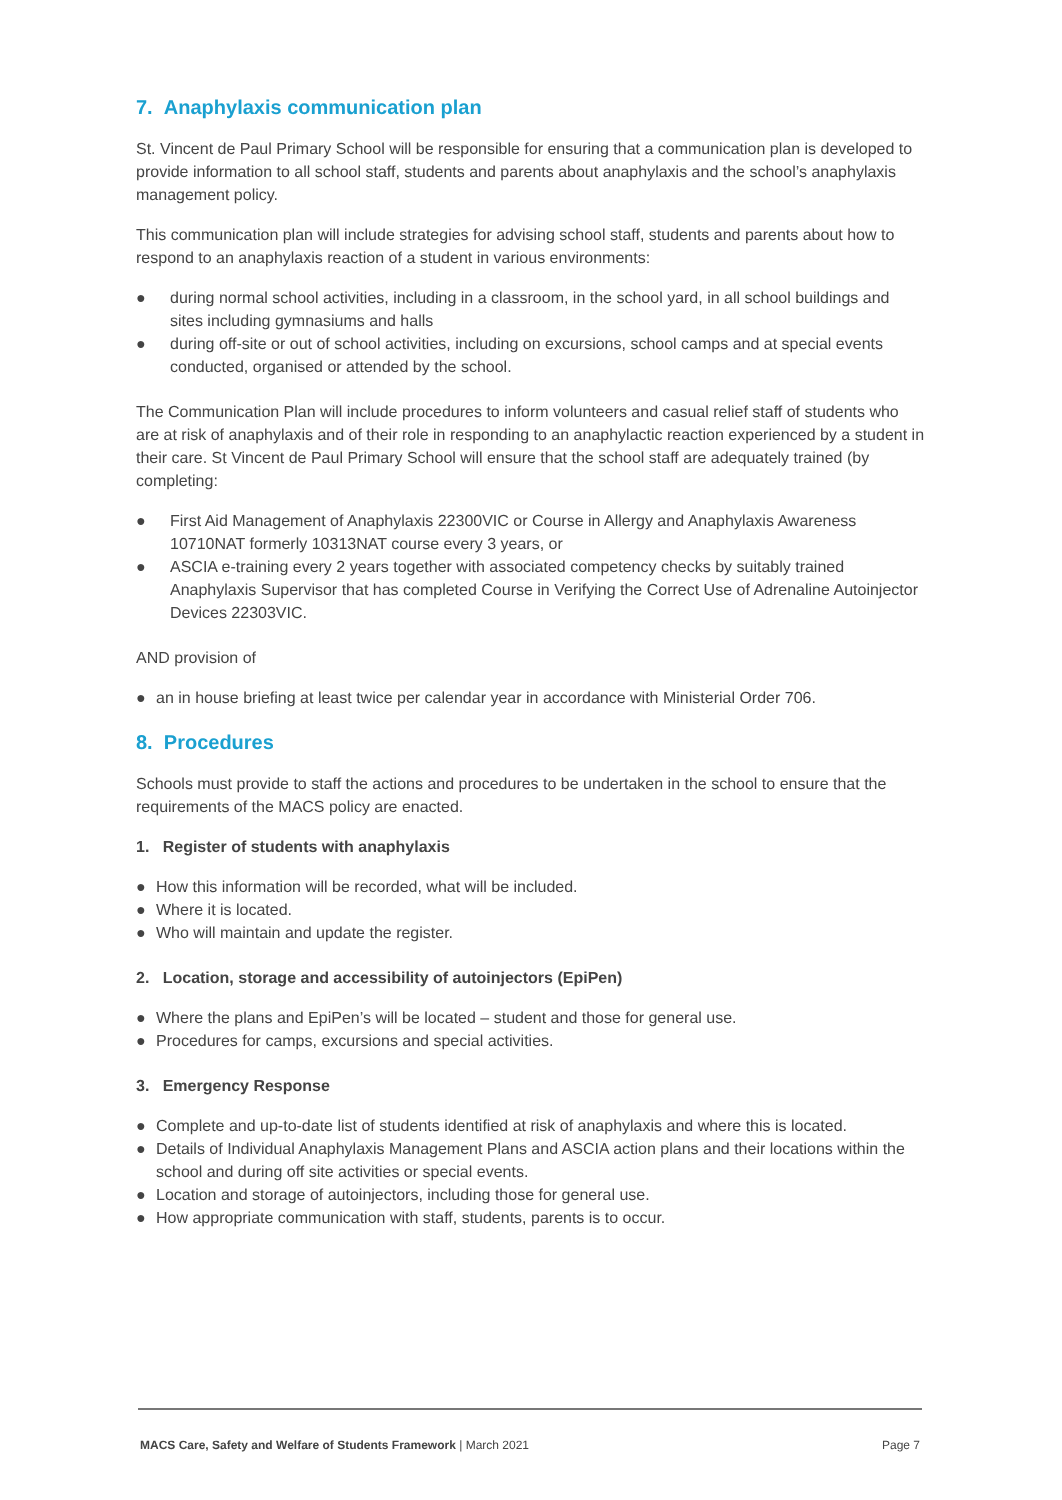7. Anaphylaxis communication plan
St. Vincent de Paul Primary School will be responsible for ensuring that a communication plan is developed to provide information to all school staff, students and parents about anaphylaxis and the school’s anaphylaxis management policy.
This communication plan will include strategies for advising school staff, students and parents about how to respond to an anaphylaxis reaction of a student in various environments:
● during normal school activities, including in a classroom, in the school yard, in all school buildings and sites including gymnasiums and halls
● during off-site or out of school activities, including on excursions, school camps and at special events conducted, organised or attended by the school.
The Communication Plan will include procedures to inform volunteers and casual relief staff of students who are at risk of anaphylaxis and of their role in responding to an anaphylactic reaction experienced by a student in their care. St Vincent de Paul Primary School will ensure that the school staff are adequately trained (by completing:
● First Aid Management of Anaphylaxis 22300VIC or Course in Allergy and Anaphylaxis Awareness 10710NAT formerly 10313NAT course every 3 years, or
● ASCIA e-training every 2 years together with associated competency checks by suitably trained Anaphylaxis Supervisor that has completed Course in Verifying the Correct Use of Adrenaline Autoinjector Devices 22303VIC.
AND provision of
● an in house briefing at least twice per calendar year in accordance with Ministerial Order 706.
8. Procedures
Schools must provide to staff the actions and procedures to be undertaken in the school to ensure that the requirements of the MACS policy are enacted.
1. Register of students with anaphylaxis
● How this information will be recorded, what will be included.
● Where it is located.
● Who will maintain and update the register.
2. Location, storage and accessibility of autoinjectors (EpiPen)
● Where the plans and EpiPen’s will be located – student and those for general use.
● Procedures for camps, excursions and special activities.
3. Emergency Response
● Complete and up-to-date list of students identified at risk of anaphylaxis and where this is located.
● Details of Individual Anaphylaxis Management Plans and ASCIA action plans and their locations within the school and during off site activities or special events.
● Location and storage of autoinjectors, including those for general use.
● How appropriate communication with staff, students, parents is to occur.
MACS Care, Safety and Welfare of Students Framework | March 2021
Page 7